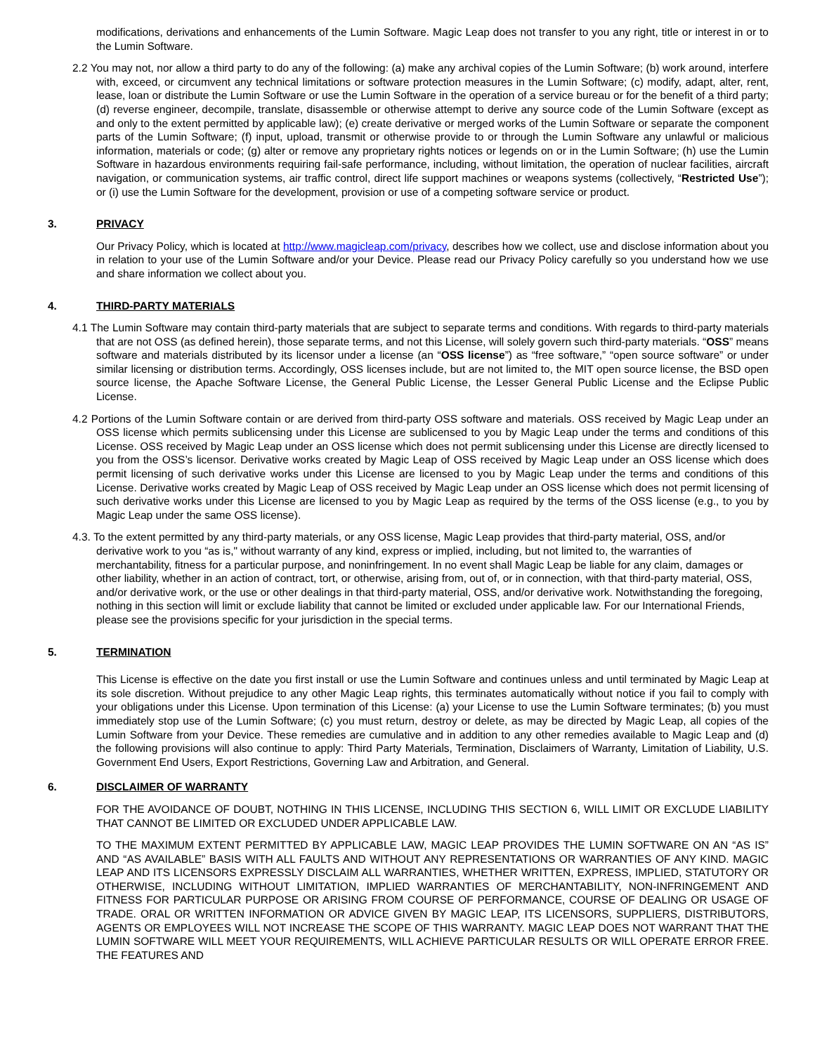modifications, derivations and enhancements of the Lumin Software. Magic Leap does not transfer to you any right, title or interest in or to the Lumin Software.
2.2 You may not, nor allow a third party to do any of the following: (a) make any archival copies of the Lumin Software; (b) work around, interfere with, exceed, or circumvent any technical limitations or software protection measures in the Lumin Software; (c) modify, adapt, alter, rent, lease, loan or distribute the Lumin Software or use the Lumin Software in the operation of a service bureau or for the benefit of a third party; (d) reverse engineer, decompile, translate, disassemble or otherwise attempt to derive any source code of the Lumin Software (except as and only to the extent permitted by applicable law); (e) create derivative or merged works of the Lumin Software or separate the component parts of the Lumin Software; (f) input, upload, transmit or otherwise provide to or through the Lumin Software any unlawful or malicious information, materials or code; (g) alter or remove any proprietary rights notices or legends on or in the Lumin Software; (h) use the Lumin Software in hazardous environments requiring fail-safe performance, including, without limitation, the operation of nuclear facilities, aircraft navigation, or communication systems, air traffic control, direct life support machines or weapons systems (collectively, “Restricted Use”); or (i) use the Lumin Software for the development, provision or use of a competing software service or product.
3. PRIVACY
Our Privacy Policy, which is located at http://www.magicleap.com/privacy, describes how we collect, use and disclose information about you in relation to your use of the Lumin Software and/or your Device. Please read our Privacy Policy carefully so you understand how we use and share information we collect about you.
4. THIRD-PARTY MATERIALS
4.1 The Lumin Software may contain third-party materials that are subject to separate terms and conditions. With regards to third-party materials that are not OSS (as defined herein), those separate terms, and not this License, will solely govern such third-party materials. “OSS” means software and materials distributed by its licensor under a license (an “OSS license”) as “free software,” “open source software” or under similar licensing or distribution terms. Accordingly, OSS licenses include, but are not limited to, the MIT open source license, the BSD open source license, the Apache Software License, the General Public License, the Lesser General Public License and the Eclipse Public License.
4.2 Portions of the Lumin Software contain or are derived from third-party OSS software and materials. OSS received by Magic Leap under an OSS license which permits sublicensing under this License are sublicensed to you by Magic Leap under the terms and conditions of this License. OSS received by Magic Leap under an OSS license which does not permit sublicensing under this License are directly licensed to you from the OSS’s licensor. Derivative works created by Magic Leap of OSS received by Magic Leap under an OSS license which does permit licensing of such derivative works under this License are licensed to you by Magic Leap under the terms and conditions of this License. Derivative works created by Magic Leap of OSS received by Magic Leap under an OSS license which does not permit licensing of such derivative works under this License are licensed to you by Magic Leap as required by the terms of the OSS license (e.g., to you by Magic Leap under the same OSS license).
4.3. To the extent permitted by any third-party materials, or any OSS license, Magic Leap provides that third-party material, OSS, and/or derivative work to you “as is," without warranty of any kind, express or implied, including, but not limited to, the warranties of merchantability, fitness for a particular purpose, and noninfringement. In no event shall Magic Leap be liable for any claim, damages or other liability, whether in an action of contract, tort, or otherwise, arising from, out of, or in connection, with that third-party material, OSS, and/or derivative work, or the use or other dealings in that third-party material, OSS, and/or derivative work. Notwithstanding the foregoing, nothing in this section will limit or exclude liability that cannot be limited or excluded under applicable law. For our International Friends, please see the provisions specific for your jurisdiction in the special terms.
5. TERMINATION
This License is effective on the date you first install or use the Lumin Software and continues unless and until terminated by Magic Leap at its sole discretion. Without prejudice to any other Magic Leap rights, this terminates automatically without notice if you fail to comply with your obligations under this License. Upon termination of this License: (a) your License to use the Lumin Software terminates; (b) you must immediately stop use of the Lumin Software; (c) you must return, destroy or delete, as may be directed by Magic Leap, all copies of the Lumin Software from your Device. These remedies are cumulative and in addition to any other remedies available to Magic Leap and (d) the following provisions will also continue to apply: Third Party Materials, Termination, Disclaimers of Warranty, Limitation of Liability, U.S. Government End Users, Export Restrictions, Governing Law and Arbitration, and General.
6. DISCLAIMER OF WARRANTY
FOR THE AVOIDANCE OF DOUBT, NOTHING IN THIS LICENSE, INCLUDING THIS SECTION 6, WILL LIMIT OR EXCLUDE LIABILITY THAT CANNOT BE LIMITED OR EXCLUDED UNDER APPLICABLE LAW.
TO THE MAXIMUM EXTENT PERMITTED BY APPLICABLE LAW, MAGIC LEAP PROVIDES THE LUMIN SOFTWARE ON AN “AS IS” AND “AS AVAILABLE” BASIS WITH ALL FAULTS AND WITHOUT ANY REPRESENTATIONS OR WARRANTIES OF ANY KIND. MAGIC LEAP AND ITS LICENSORS EXPRESSLY DISCLAIM ALL WARRANTIES, WHETHER WRITTEN, EXPRESS, IMPLIED, STATUTORY OR OTHERWISE, INCLUDING WITHOUT LIMITATION, IMPLIED WARRANTIES OF MERCHANTABILITY, NON-INFRINGEMENT AND FITNESS FOR PARTICULAR PURPOSE OR ARISING FROM COURSE OF PERFORMANCE, COURSE OF DEALING OR USAGE OF TRADE. ORAL OR WRITTEN INFORMATION OR ADVICE GIVEN BY MAGIC LEAP, ITS LICENSORS, SUPPLIERS, DISTRIBUTORS, AGENTS OR EMPLOYEES WILL NOT INCREASE THE SCOPE OF THIS WARRANTY. MAGIC LEAP DOES NOT WARRANT THAT THE LUMIN SOFTWARE WILL MEET YOUR REQUIREMENTS, WILL ACHIEVE PARTICULAR RESULTS OR WILL OPERATE ERROR FREE. THE FEATURES AND